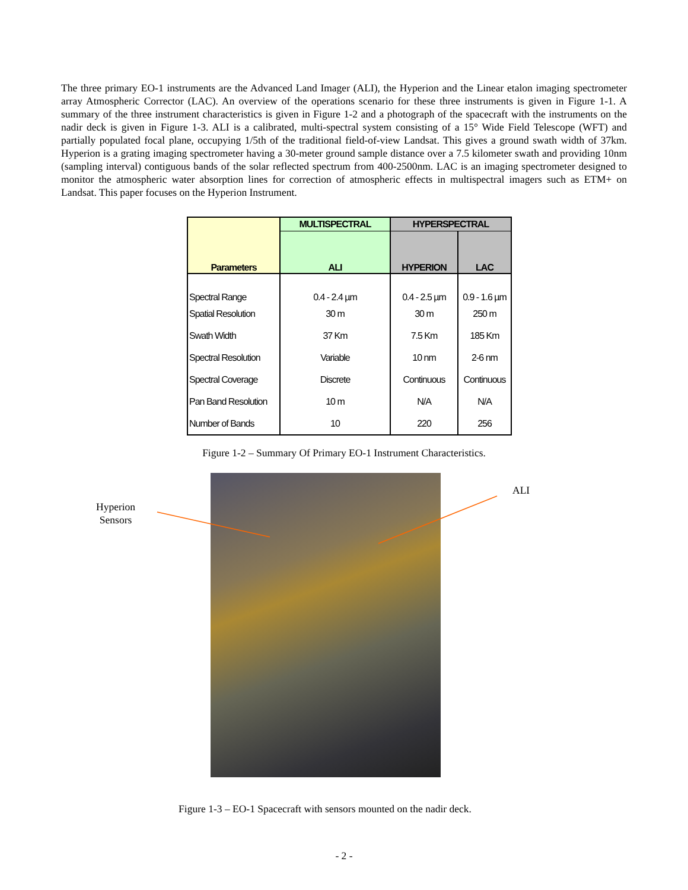The three primary EO-1 instruments are the Advanced Land Imager (ALI), the Hyperion and the Linear etalon imaging spectrometer array Atmospheric Corrector (LAC). An overview of the operations scenario for these three instruments is given in Figure 1-1. A summary of the three instrument characteristics is given in Figure 1-2 and a photograph of the spacecraft with the instruments on the nadir deck is given in Figure 1-3. ALI is a calibrated, multi-spectral system consisting of a 15° Wide Field Telescope (WFT) and partially populated focal plane, occupying 1/5th of the traditional field-of-view Landsat. This gives a ground swath width of 37km. Hyperion is a grating imaging spectrometer having a 30-meter ground sample distance over a 7.5 kilometer swath and providing 10nm (sampling interval) contiguous bands of the solar reflected spectrum from 400-2500nm. LAC is an imaging spectrometer designed to monitor the atmospheric water absorption lines for correction of atmospheric effects in multispectral imagers such as ETM+ on Landsat. This paper focuses on the Hyperion Instrument.
| Parameters | MULTISPECTRAL | HYPERSPECTRAL | |
| --- | --- | --- | --- |
| | ALI | HYPERION | LAC |
| Spectral Range | 0.4 - 2.4 µm | 0.4 - 2.5 µm | 0.9 - 1.6 µm |
| Spatial Resolution | 30 m | 30 m | 250 m |
| Swath Width | 37 Km | 7.5 Km | 185 Km |
| Spectral Resolution | Variable | 10 nm | 2-6 nm |
| Spectral Coverage | Discrete | Continuous | Continuous |
| Pan Band Resolution | 10 m | N/A | N/A |
| Number of Bands | 10 | 220 | 256 |
Figure 1-2 – Summary Of Primary EO-1 Instrument Characteristics.
Hyperion
Sensors
ALI
Figure 1-3 – EO-1 Spacecraft with sensors mounted on the nadir deck.
- 2 -